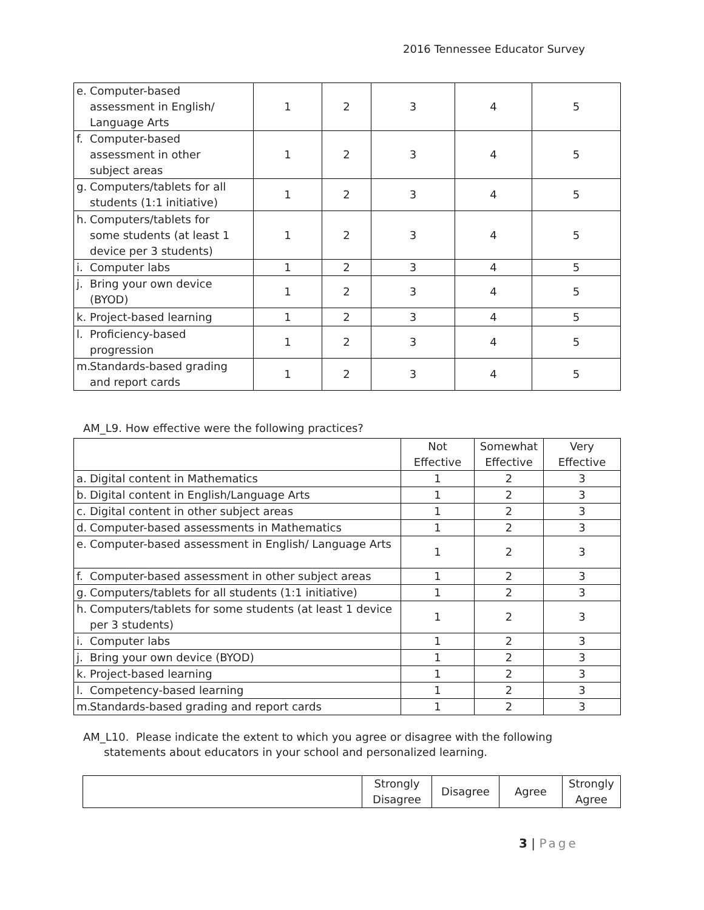2016 Tennessee Educator Survey
| e. Computer-based assessment in English/ Language Arts | 1 | 2 | 3 | 4 | 5 |
| f. Computer-based assessment in other subject areas | 1 | 2 | 3 | 4 | 5 |
| g. Computers/tablets for all students (1:1 initiative) | 1 | 2 | 3 | 4 | 5 |
| h. Computers/tablets for some students (at least 1 device per 3 students) | 1 | 2 | 3 | 4 | 5 |
| i. Computer labs | 1 | 2 | 3 | 4 | 5 |
| j. Bring your own device (BYOD) | 1 | 2 | 3 | 4 | 5 |
| k. Project-based learning | 1 | 2 | 3 | 4 | 5 |
| l. Proficiency-based progression | 1 | 2 | 3 | 4 | 5 |
| m. Standards-based grading and report cards | 1 | 2 | 3 | 4 | 5 |
AM_L9. How effective were the following practices?
| | Not Effective | Somewhat Effective | Very Effective |
| a. Digital content in Mathematics | 1 | 2 | 3 |
| b. Digital content in English/Language Arts | 1 | 2 | 3 |
| c. Digital content in other subject areas | 1 | 2 | 3 |
| d. Computer-based assessments in Mathematics | 1 | 2 | 3 |
| e. Computer-based assessment in English/ Language Arts | 1 | 2 | 3 |
| f. Computer-based assessment in other subject areas | 1 | 2 | 3 |
| g. Computers/tablets for all students (1:1 initiative) | 1 | 2 | 3 |
| h. Computers/tablets for some students (at least 1 device per 3 students) | 1 | 2 | 3 |
| i. Computer labs | 1 | 2 | 3 |
| j. Bring your own device (BYOD) | 1 | 2 | 3 |
| k. Project-based learning | 1 | 2 | 3 |
| l. Competency-based learning | 1 | 2 | 3 |
| m. Standards-based grading and report cards | 1 | 2 | 3 |
AM_L10. Please indicate the extent to which you agree or disagree with the following
statements about educators in your school and personalized learning.
| | Strongly Disagree | Disagree | Agree | Strongly Agree |
3 | Page